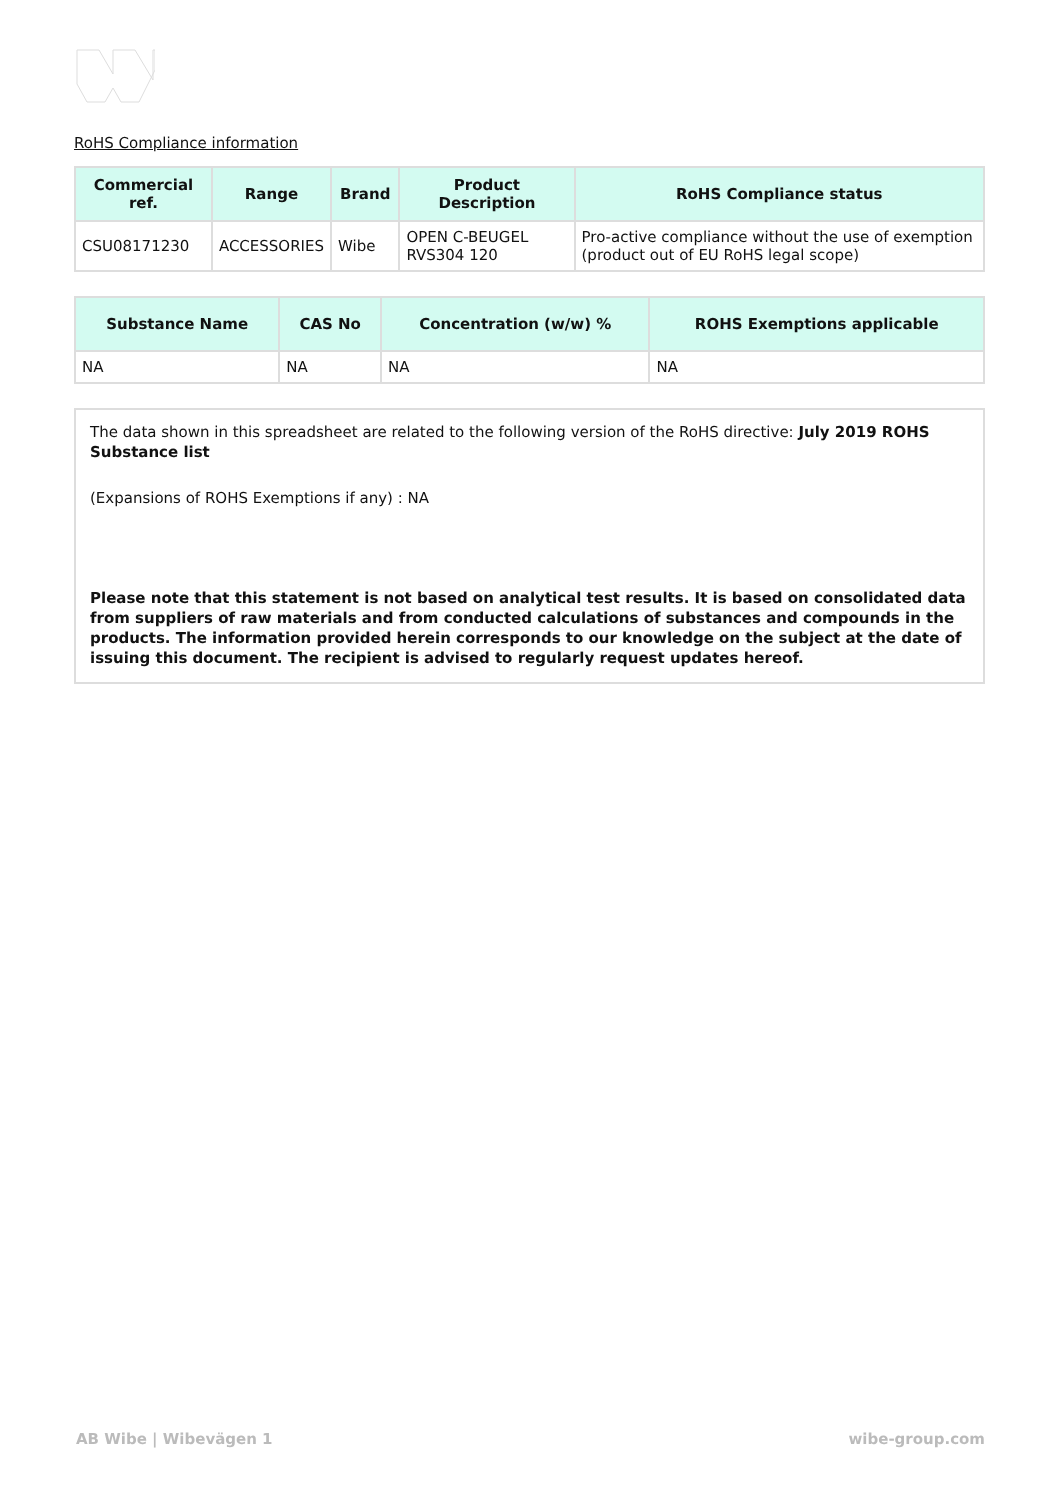RoHS Compliance information
| Commercial ref. | Range | Brand | Product Description | RoHS Compliance status |
| --- | --- | --- | --- | --- |
| CSU08171230 | ACCESSORIES | Wibe | OPEN C-BEUGEL RVS304 120 | Pro-active compliance without the use of exemption (product out of EU RoHS legal scope) |
| Substance Name | CAS No | Concentration (w/w) % | ROHS Exemptions applicable |
| --- | --- | --- | --- |
| NA | NA | NA | NA |
The data shown in this spreadsheet are related to the following version of the RoHS directive: July 2019 ROHS Substance list
(Expansions of ROHS Exemptions if any) : NA
Please note that this statement is not based on analytical test results. It is based on consolidated data from suppliers of raw materials and from conducted calculations of substances and compounds in the products. The information provided herein corresponds to our knowledge on the subject at the date of issuing this document. The recipient is advised to regularly request updates hereof.
AB Wibe | Wibevägen 1 wibe-group.com